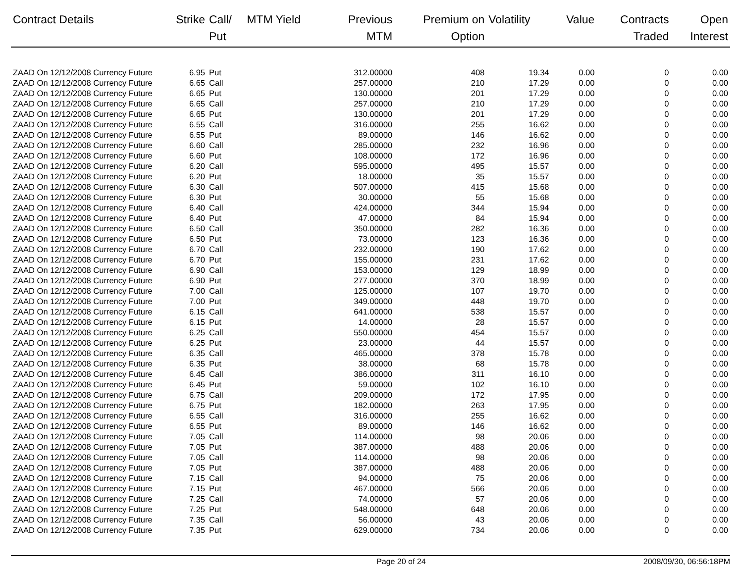| Contract Details | Strike | Call/ Put | MTM Yield | Previous MTM | Premium on Option | Volatility | Value | Contracts Traded | Open Interest |
| --- | --- | --- | --- | --- | --- | --- | --- | --- | --- |
| ZAAD On 12/12/2008 Currency Future | 6.95 | Put | | 312.00000 | 408 | 19.34 | 0.00 | 0 | 0.00 |
| ZAAD On 12/12/2008 Currency Future | 6.65 | Call | | 257.00000 | 210 | 17.29 | 0.00 | 0 | 0.00 |
| ZAAD On 12/12/2008 Currency Future | 6.65 | Put | | 130.00000 | 201 | 17.29 | 0.00 | 0 | 0.00 |
| ZAAD On 12/12/2008 Currency Future | 6.65 | Call | | 257.00000 | 210 | 17.29 | 0.00 | 0 | 0.00 |
| ZAAD On 12/12/2008 Currency Future | 6.65 | Put | | 130.00000 | 201 | 17.29 | 0.00 | 0 | 0.00 |
| ZAAD On 12/12/2008 Currency Future | 6.55 | Call | | 316.00000 | 255 | 16.62 | 0.00 | 0 | 0.00 |
| ZAAD On 12/12/2008 Currency Future | 6.55 | Put | | 89.00000 | 146 | 16.62 | 0.00 | 0 | 0.00 |
| ZAAD On 12/12/2008 Currency Future | 6.60 | Call | | 285.00000 | 232 | 16.96 | 0.00 | 0 | 0.00 |
| ZAAD On 12/12/2008 Currency Future | 6.60 | Put | | 108.00000 | 172 | 16.96 | 0.00 | 0 | 0.00 |
| ZAAD On 12/12/2008 Currency Future | 6.20 | Call | | 595.00000 | 495 | 15.57 | 0.00 | 0 | 0.00 |
| ZAAD On 12/12/2008 Currency Future | 6.20 | Put | | 18.00000 | 35 | 15.57 | 0.00 | 0 | 0.00 |
| ZAAD On 12/12/2008 Currency Future | 6.30 | Call | | 507.00000 | 415 | 15.68 | 0.00 | 0 | 0.00 |
| ZAAD On 12/12/2008 Currency Future | 6.30 | Put | | 30.00000 | 55 | 15.68 | 0.00 | 0 | 0.00 |
| ZAAD On 12/12/2008 Currency Future | 6.40 | Call | | 424.00000 | 344 | 15.94 | 0.00 | 0 | 0.00 |
| ZAAD On 12/12/2008 Currency Future | 6.40 | Put | | 47.00000 | 84 | 15.94 | 0.00 | 0 | 0.00 |
| ZAAD On 12/12/2008 Currency Future | 6.50 | Call | | 350.00000 | 282 | 16.36 | 0.00 | 0 | 0.00 |
| ZAAD On 12/12/2008 Currency Future | 6.50 | Put | | 73.00000 | 123 | 16.36 | 0.00 | 0 | 0.00 |
| ZAAD On 12/12/2008 Currency Future | 6.70 | Call | | 232.00000 | 190 | 17.62 | 0.00 | 0 | 0.00 |
| ZAAD On 12/12/2008 Currency Future | 6.70 | Put | | 155.00000 | 231 | 17.62 | 0.00 | 0 | 0.00 |
| ZAAD On 12/12/2008 Currency Future | 6.90 | Call | | 153.00000 | 129 | 18.99 | 0.00 | 0 | 0.00 |
| ZAAD On 12/12/2008 Currency Future | 6.90 | Put | | 277.00000 | 370 | 18.99 | 0.00 | 0 | 0.00 |
| ZAAD On 12/12/2008 Currency Future | 7.00 | Call | | 125.00000 | 107 | 19.70 | 0.00 | 0 | 0.00 |
| ZAAD On 12/12/2008 Currency Future | 7.00 | Put | | 349.00000 | 448 | 19.70 | 0.00 | 0 | 0.00 |
| ZAAD On 12/12/2008 Currency Future | 6.15 | Call | | 641.00000 | 538 | 15.57 | 0.00 | 0 | 0.00 |
| ZAAD On 12/12/2008 Currency Future | 6.15 | Put | | 14.00000 | 28 | 15.57 | 0.00 | 0 | 0.00 |
| ZAAD On 12/12/2008 Currency Future | 6.25 | Call | | 550.00000 | 454 | 15.57 | 0.00 | 0 | 0.00 |
| ZAAD On 12/12/2008 Currency Future | 6.25 | Put | | 23.00000 | 44 | 15.57 | 0.00 | 0 | 0.00 |
| ZAAD On 12/12/2008 Currency Future | 6.35 | Call | | 465.00000 | 378 | 15.78 | 0.00 | 0 | 0.00 |
| ZAAD On 12/12/2008 Currency Future | 6.35 | Put | | 38.00000 | 68 | 15.78 | 0.00 | 0 | 0.00 |
| ZAAD On 12/12/2008 Currency Future | 6.45 | Call | | 386.00000 | 311 | 16.10 | 0.00 | 0 | 0.00 |
| ZAAD On 12/12/2008 Currency Future | 6.45 | Put | | 59.00000 | 102 | 16.10 | 0.00 | 0 | 0.00 |
| ZAAD On 12/12/2008 Currency Future | 6.75 | Call | | 209.00000 | 172 | 17.95 | 0.00 | 0 | 0.00 |
| ZAAD On 12/12/2008 Currency Future | 6.75 | Put | | 182.00000 | 263 | 17.95 | 0.00 | 0 | 0.00 |
| ZAAD On 12/12/2008 Currency Future | 6.55 | Call | | 316.00000 | 255 | 16.62 | 0.00 | 0 | 0.00 |
| ZAAD On 12/12/2008 Currency Future | 6.55 | Put | | 89.00000 | 146 | 16.62 | 0.00 | 0 | 0.00 |
| ZAAD On 12/12/2008 Currency Future | 7.05 | Call | | 114.00000 | 98 | 20.06 | 0.00 | 0 | 0.00 |
| ZAAD On 12/12/2008 Currency Future | 7.05 | Put | | 387.00000 | 488 | 20.06 | 0.00 | 0 | 0.00 |
| ZAAD On 12/12/2008 Currency Future | 7.05 | Call | | 114.00000 | 98 | 20.06 | 0.00 | 0 | 0.00 |
| ZAAD On 12/12/2008 Currency Future | 7.05 | Put | | 387.00000 | 488 | 20.06 | 0.00 | 0 | 0.00 |
| ZAAD On 12/12/2008 Currency Future | 7.15 | Call | | 94.00000 | 75 | 20.06 | 0.00 | 0 | 0.00 |
| ZAAD On 12/12/2008 Currency Future | 7.15 | Put | | 467.00000 | 566 | 20.06 | 0.00 | 0 | 0.00 |
| ZAAD On 12/12/2008 Currency Future | 7.25 | Call | | 74.00000 | 57 | 20.06 | 0.00 | 0 | 0.00 |
| ZAAD On 12/12/2008 Currency Future | 7.25 | Put | | 548.00000 | 648 | 20.06 | 0.00 | 0 | 0.00 |
| ZAAD On 12/12/2008 Currency Future | 7.35 | Call | | 56.00000 | 43 | 20.06 | 0.00 | 0 | 0.00 |
| ZAAD On 12/12/2008 Currency Future | 7.35 | Put | | 629.00000 | 734 | 20.06 | 0.00 | 0 | 0.00 |
Page 20 of 24 2008/09/30, 06:56:18PM